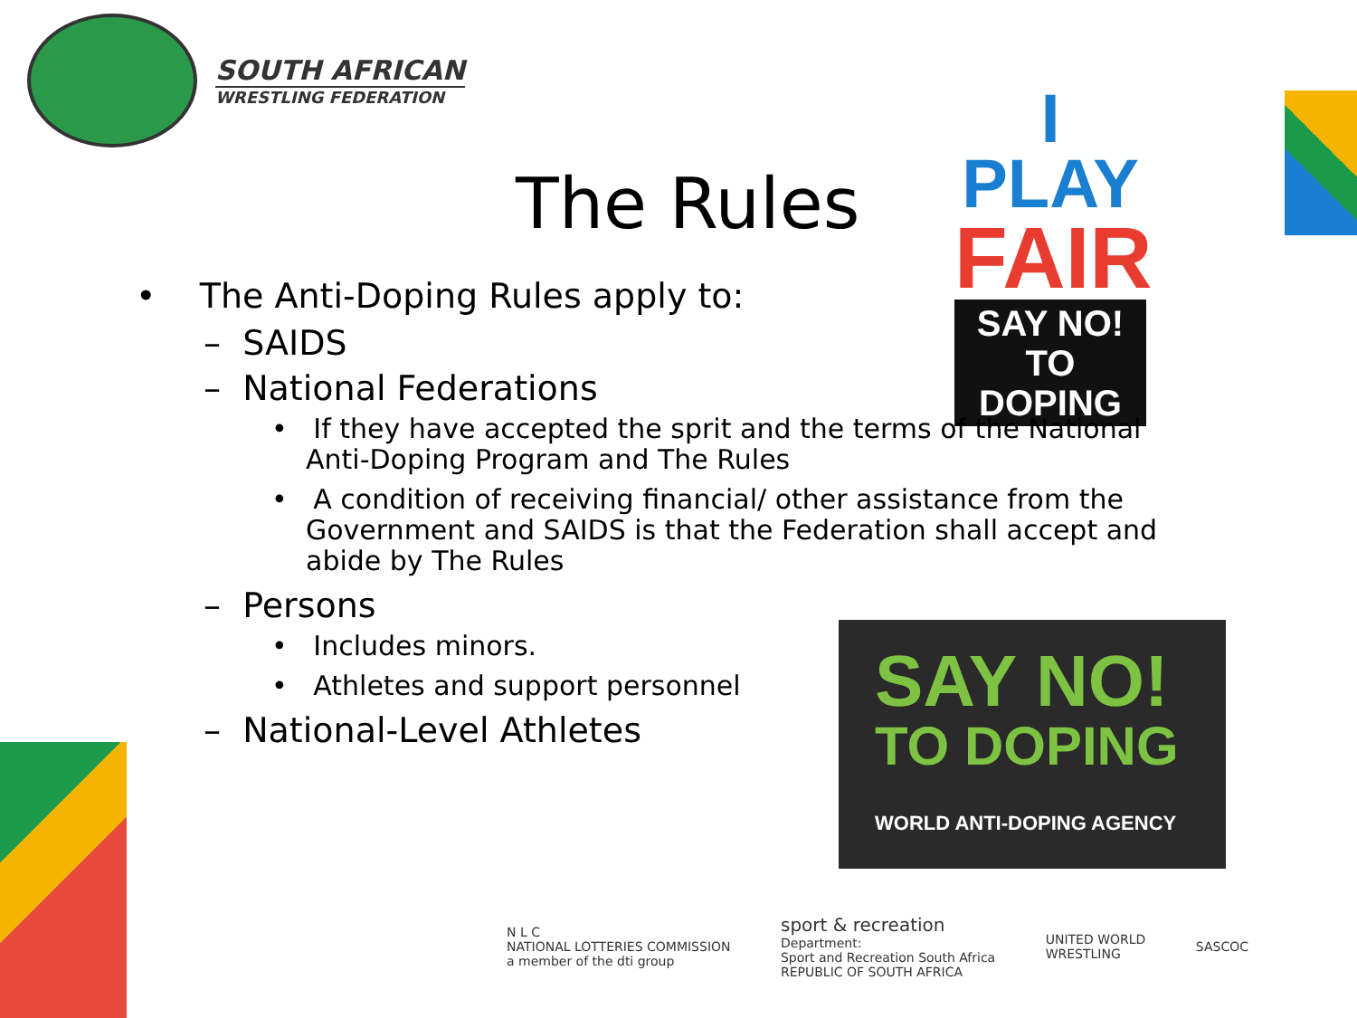SOUTH AFRICAN
WRESTLING FEDERATION
The Rules
I PLAY
FAIR
SAY NO!
TO DOPING
• The Anti-Doping Rules apply to:
– SAIDS
– National Federations
• If they have accepted the sprit and the terms of the National Anti-Doping Program and The Rules
• A condition of receiving financial/ other assistance from the Government and SAIDS is that the Federation shall accept and abide by The Rules
– Persons
• Includes minors.
• Athletes and support personnel
– National-Level Athletes
SAY NO!
TO DOPING
WORLD ANTI-DOPING AGENCY
N L C
NATIONAL LOTTERIES COMMISSION
a member of the dti group
sport & recreation
Department:
Sport and Recreation South Africa
REPUBLIC OF SOUTH AFRICA
UNITED WORLD
WRESTLING
SASCOC